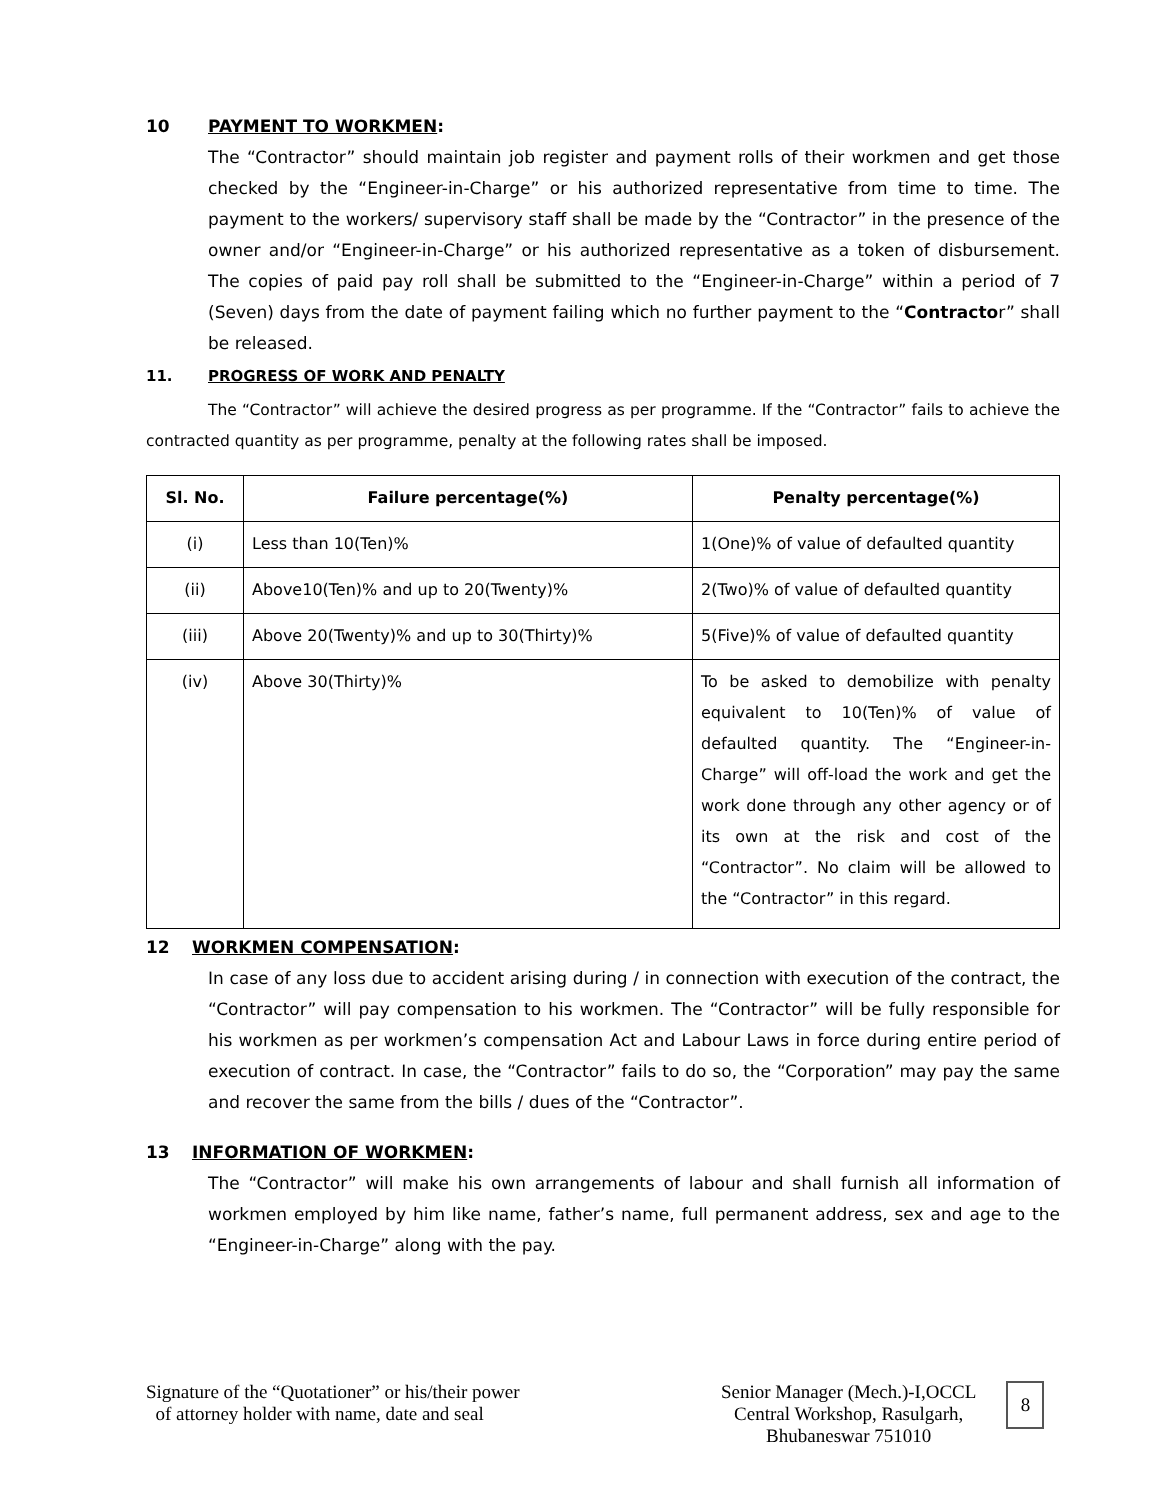10 PAYMENT TO WORKMEN:
The “Contractor” should maintain job register and payment rolls of their workmen and get those checked by the “Engineer-in-Charge” or his authorized representative from time to time. The payment to the workers/ supervisory staff shall be made by the “Contractor” in the presence of the owner and/or “Engineer-in-Charge” or his authorized representative as a token of disbursement. The copies of paid pay roll shall be submitted to the “Engineer-in-Charge” within a period of 7 (Seven) days from the date of payment failing which no further payment to the “Contractor” shall be released.
11. PROGRESS OF WORK AND PENALTY
The “Contractor” will achieve the desired progress as per programme. If the “Contractor” fails to achieve the contracted quantity as per programme, penalty at the following rates shall be imposed.
| Sl. No. | Failure percentage(%) | Penalty percentage(%) |
| --- | --- | --- |
| (i) | Less than 10(Ten)% | 1(One)% of value of defaulted quantity |
| (ii) | Above10(Ten)% and up to 20(Twenty)% | 2(Two)% of value of defaulted quantity |
| (iii) | Above 20(Twenty)% and up to 30(Thirty)% | 5(Five)% of value of defaulted quantity |
| (iv) | Above 30(Thirty)% | To be asked to demobilize with penalty equivalent to 10(Ten)% of value of defaulted quantity. The “Engineer-in-Charge” will off-load the work and get the work done through any other agency or of its own at the risk and cost of the “Contractor”. No claim will be allowed to the “Contractor” in this regard. |
12 WORKMEN COMPENSATION:
In case of any loss due to accident arising during / in connection with execution of the contract, the “Contractor” will pay compensation to his workmen. The “Contractor” will be fully responsible for his workmen as per workmen’s compensation Act and Labour Laws in force during entire period of execution of contract. In case, the “Contractor” fails to do so, the “Corporation” may pay the same and recover the same from the bills / dues of the “Contractor”.
13 INFORMATION OF WORKMEN:
The “Contractor” will make his own arrangements of labour and shall furnish all information of workmen employed by him like name, father’s name, full permanent address, sex and age to the “Engineer-in-Charge” along with the pay.
Signature of the “Quotationer” or his/their power
of attorney holder with name, date and seal
Senior Manager (Mech.)-I,OCCL
Central Workshop, Rasulgarh,
Bhubaneswar 751010
8